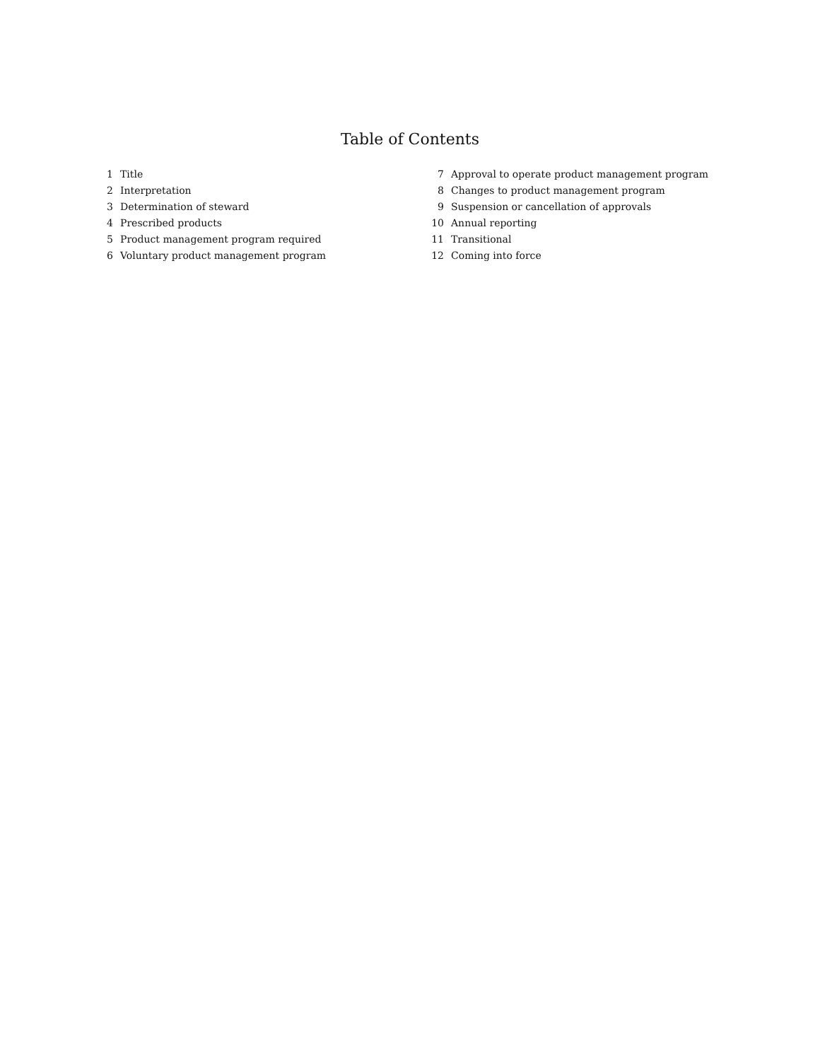Table of Contents
1 Title
2 Interpretation
3 Determination of steward
4 Prescribed products
5 Product management program required
6 Voluntary product management program
7 Approval to operate product management program
8 Changes to product management program
9 Suspension or cancellation of approvals
10 Annual reporting
11 Transitional
12 Coming into force